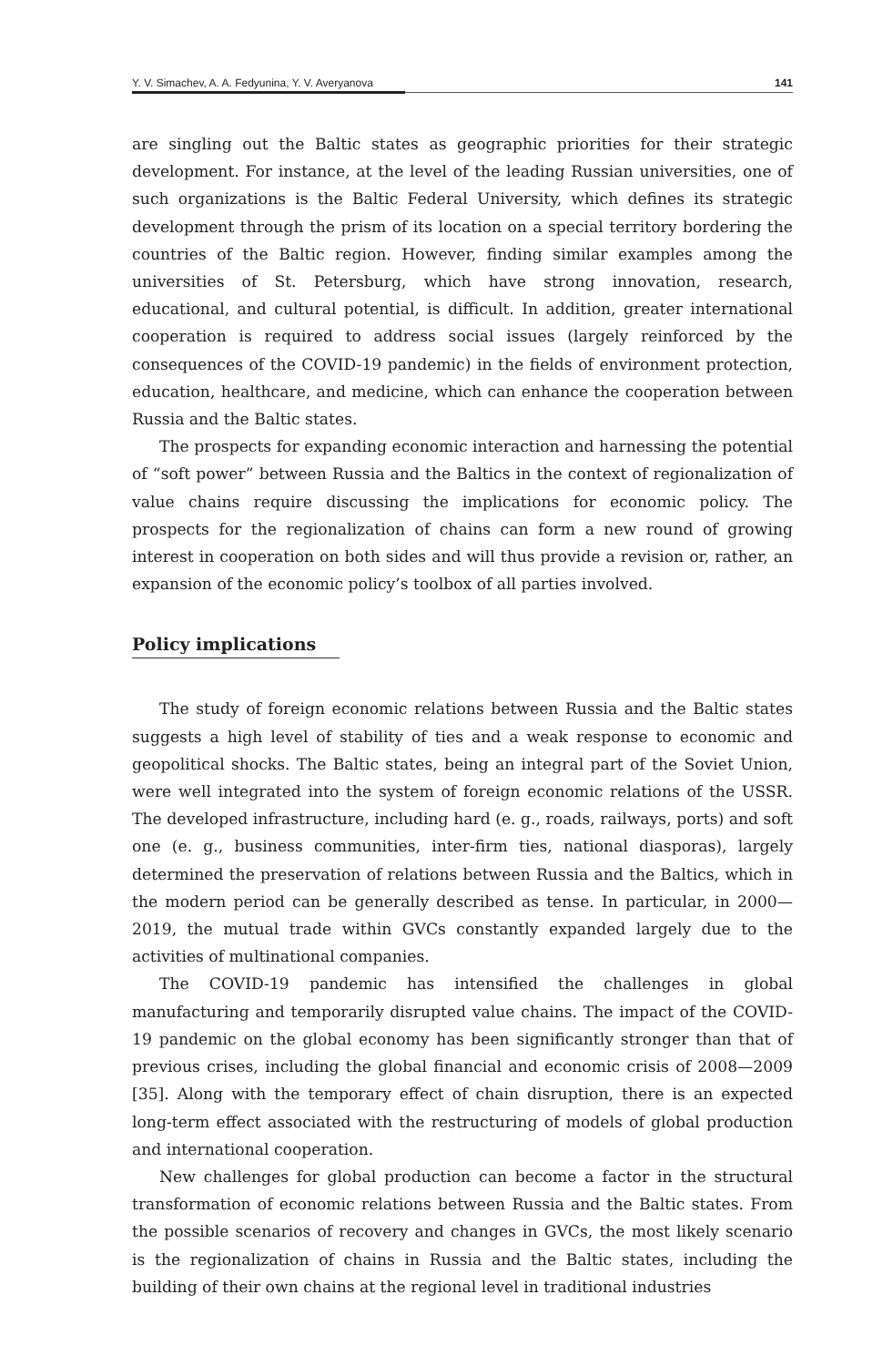Y. V. Simachev, A. A. Fedyunina, Y. V. Averyanova 141
are singling out the Baltic states as geographic priorities for their strategic development. For instance, at the level of the leading Russian universities, one of such organizations is the Baltic Federal University, which defines its strategic development through the prism of its location on a special territory bordering the countries of the Baltic region. However, finding similar examples among the universities of St. Petersburg, which have strong innovation, research, educational, and cultural potential, is difficult. In addition, greater international cooperation is required to address social issues (largely reinforced by the consequences of the COVID-19 pandemic) in the fields of environment protection, education, healthcare, and medicine, which can enhance the cooperation between Russia and the Baltic states.
The prospects for expanding economic interaction and harnessing the potential of “soft power” between Russia and the Baltics in the context of regionalization of value chains require discussing the implications for economic policy. The prospects for the regionalization of chains can form a new round of growing interest in cooperation on both sides and will thus provide a revision or, rather, an expansion of the economic policy’s toolbox of all parties involved.
Policy implications
The study of foreign economic relations between Russia and the Baltic states suggests a high level of stability of ties and a weak response to economic and geopolitical shocks. The Baltic states, being an integral part of the Soviet Union, were well integrated into the system of foreign economic relations of the USSR. The developed infrastructure, including hard (e. g., roads, railways, ports) and soft one (e. g., business communities, inter-firm ties, national diasporas), largely determined the preservation of relations between Russia and the Baltics, which in the modern period can be generally described as tense. In particular, in 2000—2019, the mutual trade within GVCs constantly expanded largely due to the activities of multinational companies.
The COVID-19 pandemic has intensified the challenges in global manufacturing and temporarily disrupted value chains. The impact of the COVID-19 pandemic on the global economy has been significantly stronger than that of previous crises, including the global financial and economic crisis of 2008—2009 [35]. Along with the temporary effect of chain disruption, there is an expected long-term effect associated with the restructuring of models of global production and international cooperation.
New challenges for global production can become a factor in the structural transformation of economic relations between Russia and the Baltic states. From the possible scenarios of recovery and changes in GVCs, the most likely scenario is the regionalization of chains in Russia and the Baltic states, including the building of their own chains at the regional level in traditional industries